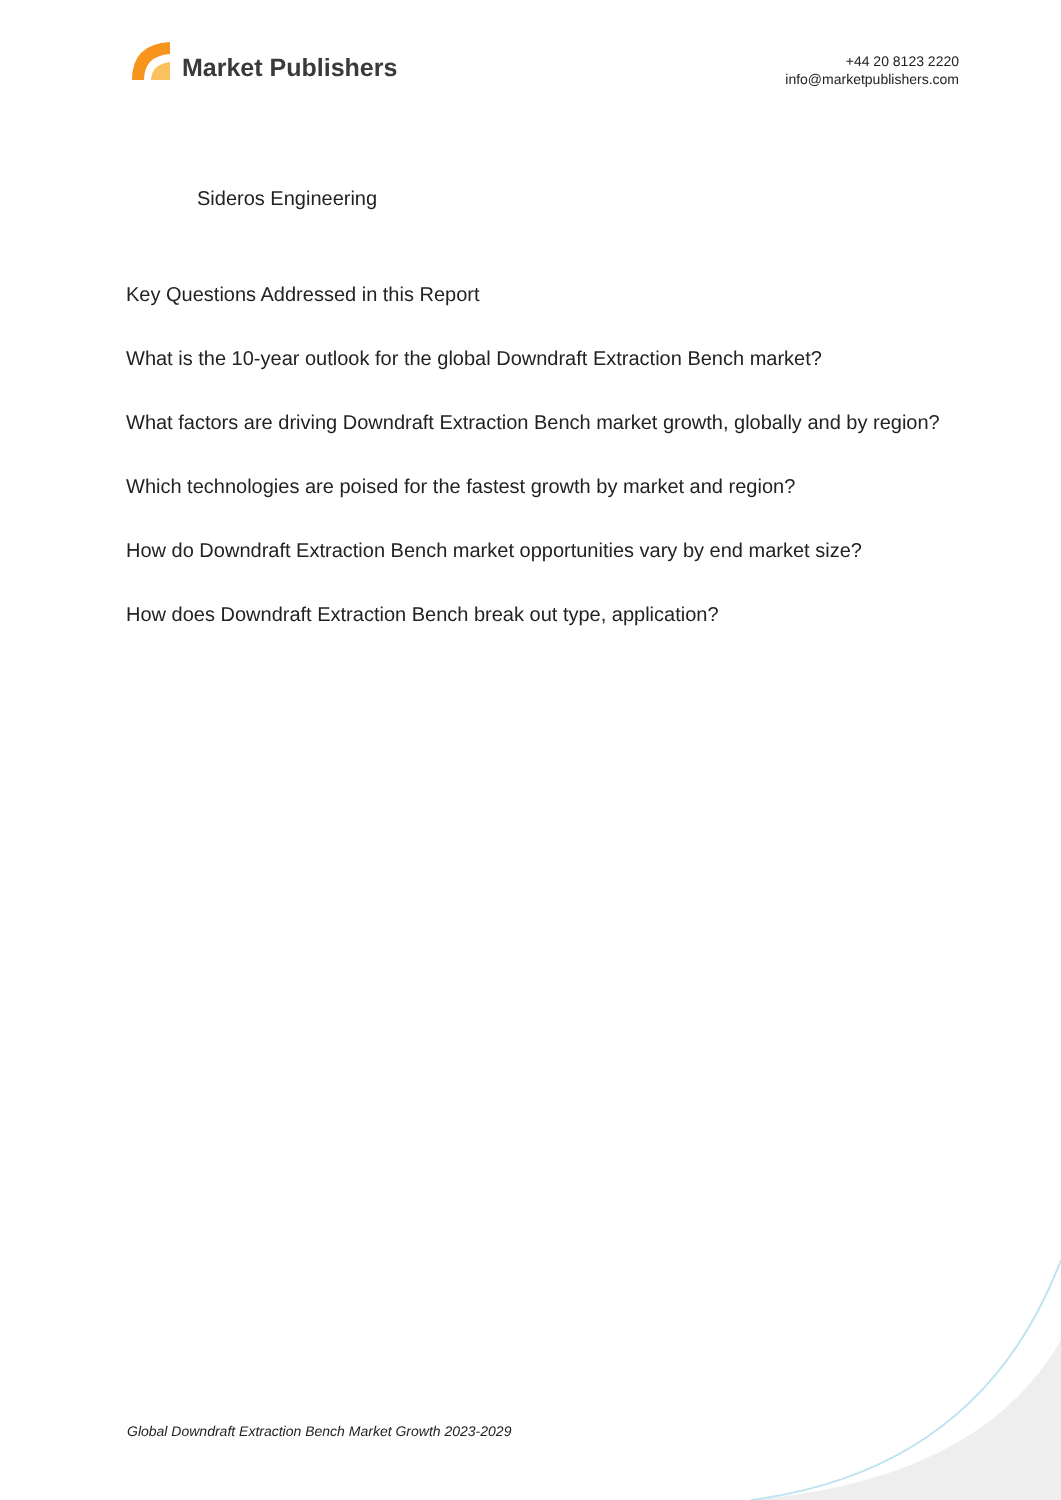Market Publishers
+44 20 8123 2220
info@marketpublishers.com
Sideros Engineering
Key Questions Addressed in this Report
What is the 10-year outlook for the global Downdraft Extraction Bench market?
What factors are driving Downdraft Extraction Bench market growth, globally and by region?
Which technologies are poised for the fastest growth by market and region?
How do Downdraft Extraction Bench market opportunities vary by end market size?
How does Downdraft Extraction Bench break out type, application?
Global Downdraft Extraction Bench Market Growth 2023-2029